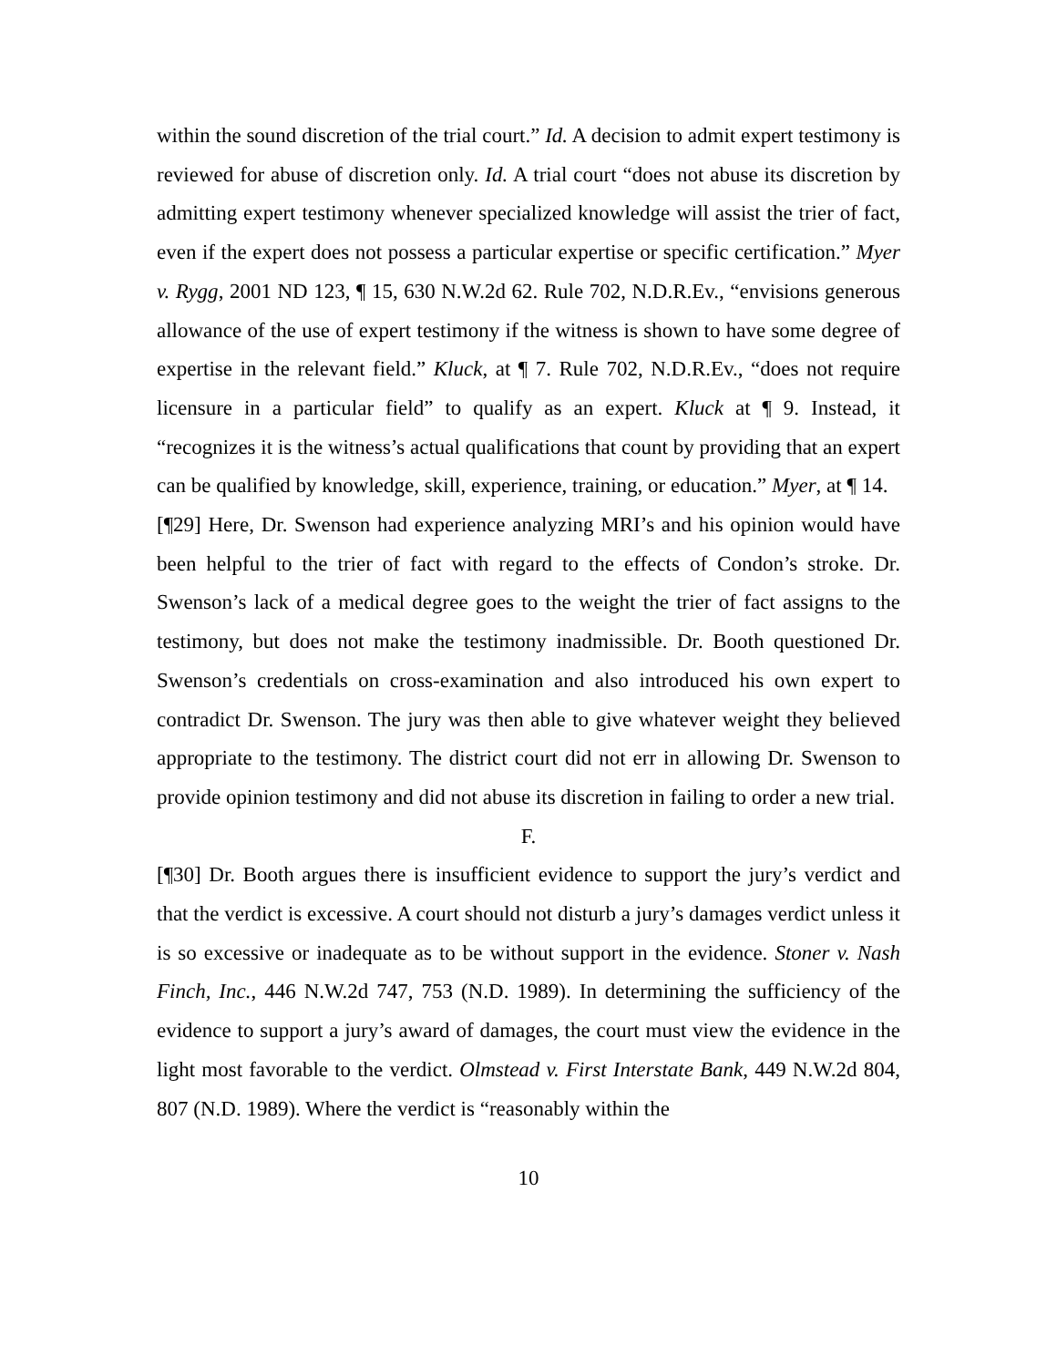within the sound discretion of the trial court.” Id. A decision to admit expert testimony is reviewed for abuse of discretion only. Id. A trial court “does not abuse its discretion by admitting expert testimony whenever specialized knowledge will assist the trier of fact, even if the expert does not possess a particular expertise or specific certification.” Myer v. Rygg, 2001 ND 123, ¶ 15, 630 N.W.2d 62. Rule 702, N.D.R.Ev., “envisions generous allowance of the use of expert testimony if the witness is shown to have some degree of expertise in the relevant field.” Kluck, at ¶ 7. Rule 702, N.D.R.Ev., “does not require licensure in a particular field” to qualify as an expert. Kluck at ¶ 9. Instead, it “recognizes it is the witness’s actual qualifications that count by providing that an expert can be qualified by knowledge, skill, experience, training, or education.” Myer, at ¶ 14.
[¶29] Here, Dr. Swenson had experience analyzing MRI’s and his opinion would have been helpful to the trier of fact with regard to the effects of Condon’s stroke. Dr. Swenson’s lack of a medical degree goes to the weight the trier of fact assigns to the testimony, but does not make the testimony inadmissible. Dr. Booth questioned Dr. Swenson’s credentials on cross-examination and also introduced his own expert to contradict Dr. Swenson. The jury was then able to give whatever weight they believed appropriate to the testimony. The district court did not err in allowing Dr. Swenson to provide opinion testimony and did not abuse its discretion in failing to order a new trial.
F.
[¶30] Dr. Booth argues there is insufficient evidence to support the jury’s verdict and that the verdict is excessive. A court should not disturb a jury’s damages verdict unless it is so excessive or inadequate as to be without support in the evidence. Stoner v. Nash Finch, Inc., 446 N.W.2d 747, 753 (N.D. 1989). In determining the sufficiency of the evidence to support a jury’s award of damages, the court must view the evidence in the light most favorable to the verdict. Olmstead v. First Interstate Bank, 449 N.W.2d 804, 807 (N.D. 1989). Where the verdict is “reasonably within the
10